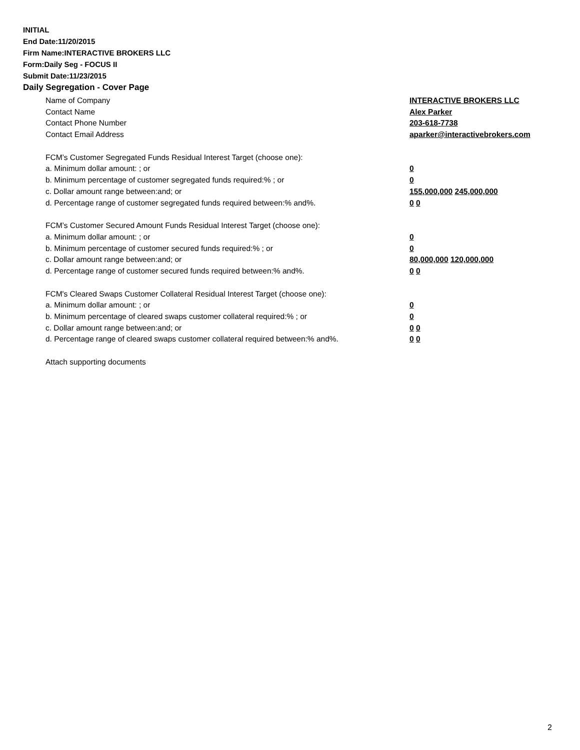INITIAL
End Date:11/20/2015
Firm Name:INTERACTIVE BROKERS LLC
Form:Daily Seg - FOCUS II
Submit Date:11/23/2015
Daily Segregation - Cover Page
Name of Company INTERACTIVE BROKERS LLC
Contact Name Alex Parker
Contact Phone Number 203-618-7738
Contact Email Address aparker@interactivebrokers.com
FCM’s Customer Segregated Funds Residual Interest Target (choose one):
a. Minimum dollar amount: ; or 0
b. Minimum percentage of customer segregated funds required:% ; or 0
c. Dollar amount range between:and; or 155,000,000 245,000,000
d. Percentage range of customer segregated funds required between:% and%. 0 0
FCM’s Customer Secured Amount Funds Residual Interest Target (choose one):
a. Minimum dollar amount: ; or 0
b. Minimum percentage of customer secured funds required:% ; or 0
c. Dollar amount range between:and; or 80,000,000 120,000,000
d. Percentage range of customer secured funds required between:% and%. 0 0
FCM's Cleared Swaps Customer Collateral Residual Interest Target (choose one):
a. Minimum dollar amount: ; or 0
b. Minimum percentage of cleared swaps customer collateral required:% ; or 0
c. Dollar amount range between:and; or 0 0
d. Percentage range of cleared swaps customer collateral required between:% and%.
0 0
Attach supporting documents
2